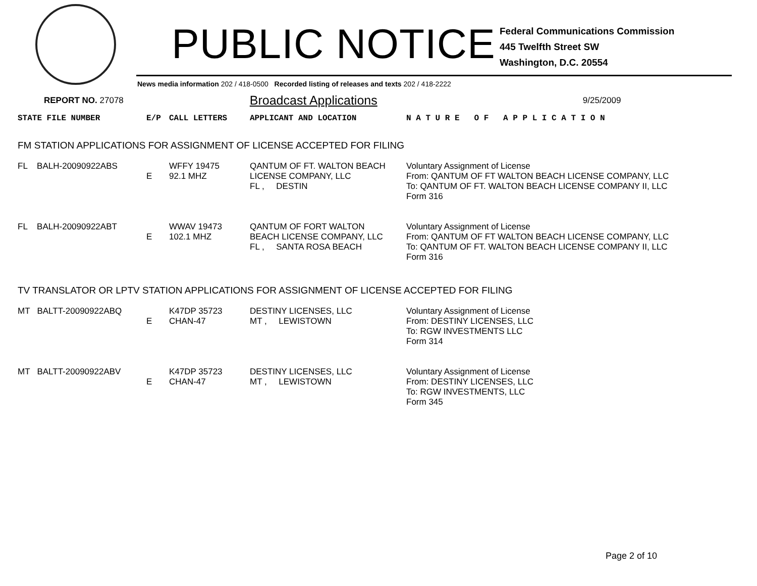PUBLIC NOTICE
Federal Communications Commission
445 Twelfth Street SW
Washington, D.C. 20554
News media information 202 / 418-0500 Recorded listing of releases and texts 202 / 418-2222
REPORT NO. 27078 Broadcast Applications 9/25/2009
| STATE FILE NUMBER | E/P | CALL LETTERS | APPLICANT AND LOCATION | N A T U R E O F A P P L I C A T I O N |
| --- | --- | --- | --- | --- |
| FM STATION APPLICATIONS FOR ASSIGNMENT OF LICENSE ACCEPTED FOR FILING | | | | |
| FL BALH-20090922ABS | E | WFFY 19475 92.1 MHZ | QANTUM OF FT. WALTON BEACH LICENSE COMPANY, LLC FL , DESTIN | Voluntary Assignment of License From: QANTUM OF FT WALTON BEACH LICENSE COMPANY, LLC To: QANTUM OF FT. WALTON BEACH LICENSE COMPANY II, LLC Form 316 |
| FL BALH-20090922ABT | E | WWAV 19473 102.1 MHZ | QANTUM OF FORT WALTON BEACH LICENSE COMPANY, LLC FL , SANTA ROSA BEACH | Voluntary Assignment of License From: QANTUM OF FT WALTON BEACH LICENSE COMPANY, LLC To: QANTUM OF FT. WALTON BEACH LICENSE COMPANY II, LLC Form 316 |
| TV TRANSLATOR OR LPTV STATION APPLICATIONS FOR ASSIGNMENT OF LICENSE ACCEPTED FOR FILING | | | | |
| MT BALTT-20090922ABQ | E | K47DP 35723 CHAN-47 | DESTINY LICENSES, LLC MT , LEWISTOWN | Voluntary Assignment of License From: DESTINY LICENSES, LLC To: RGW INVESTMENTS LLC Form 314 |
| MT BALTT-20090922ABV | E | K47DP 35723 CHAN-47 | DESTINY LICENSES, LLC MT , LEWISTOWN | Voluntary Assignment of License From: DESTINY LICENSES, LLC To: RGW INVESTMENTS, LLC Form 345 |
Page 2 of 10